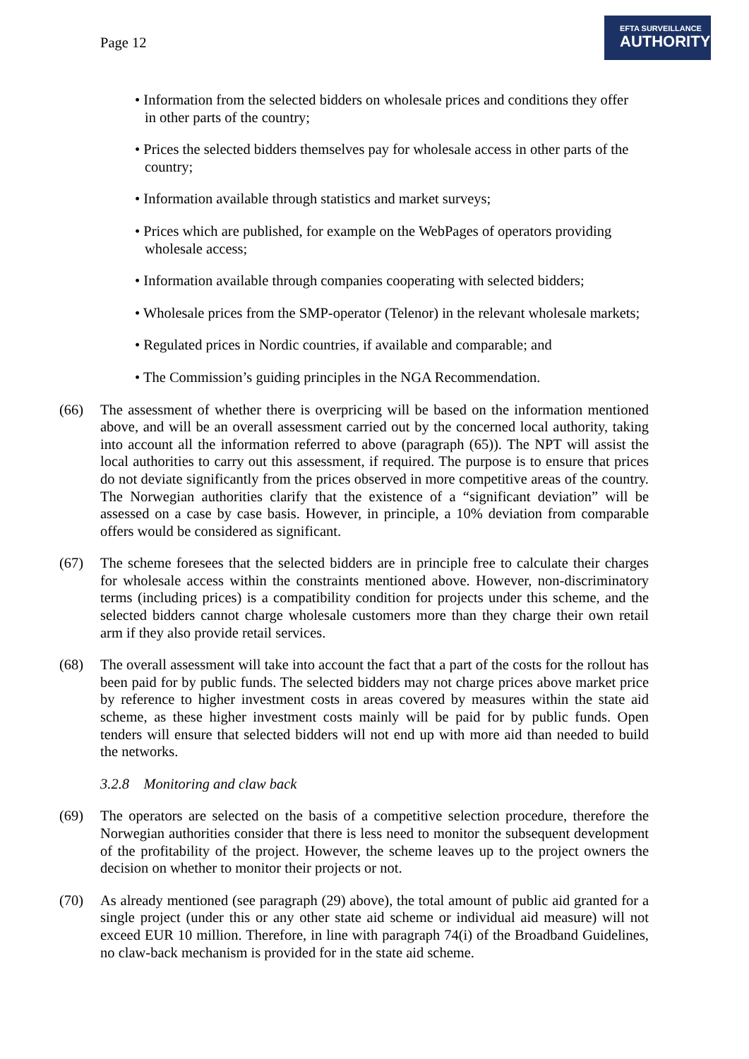Page 12
EFTA SURVEILLANCE
AUTHORITY
• Information from the selected bidders on wholesale prices and conditions they offer in other parts of the country;
• Prices the selected bidders themselves pay for wholesale access in other parts of the country;
• Information available through statistics and market surveys;
• Prices which are published, for example on the WebPages of operators providing wholesale access;
• Information available through companies cooperating with selected bidders;
• Wholesale prices from the SMP-operator (Telenor) in the relevant wholesale markets;
• Regulated prices in Nordic countries, if available and comparable; and
• The Commission’s guiding principles in the NGA Recommendation.
(66) The assessment of whether there is overpricing will be based on the information mentioned above, and will be an overall assessment carried out by the concerned local authority, taking into account all the information referred to above (paragraph (65)). The NPT will assist the local authorities to carry out this assessment, if required. The purpose is to ensure that prices do not deviate significantly from the prices observed in more competitive areas of the country. The Norwegian authorities clarify that the existence of a “significant deviation” will be assessed on a case by case basis. However, in principle, a 10% deviation from comparable offers would be considered as significant.
(67) The scheme foresees that the selected bidders are in principle free to calculate their charges for wholesale access within the constraints mentioned above. However, non-discriminatory terms (including prices) is a compatibility condition for projects under this scheme, and the selected bidders cannot charge wholesale customers more than they charge their own retail arm if they also provide retail services.
(68) The overall assessment will take into account the fact that a part of the costs for the rollout has been paid for by public funds. The selected bidders may not charge prices above market price by reference to higher investment costs in areas covered by measures within the state aid scheme, as these higher investment costs mainly will be paid for by public funds. Open tenders will ensure that selected bidders will not end up with more aid than needed to build the networks.
3.2.8 Monitoring and claw back
(69) The operators are selected on the basis of a competitive selection procedure, therefore the Norwegian authorities consider that there is less need to monitor the subsequent development of the profitability of the project. However, the scheme leaves up to the project owners the decision on whether to monitor their projects or not.
(70) As already mentioned (see paragraph (29) above), the total amount of public aid granted for a single project (under this or any other state aid scheme or individual aid measure) will not exceed EUR 10 million. Therefore, in line with paragraph 74(i) of the Broadband Guidelines, no claw-back mechanism is provided for in the state aid scheme.